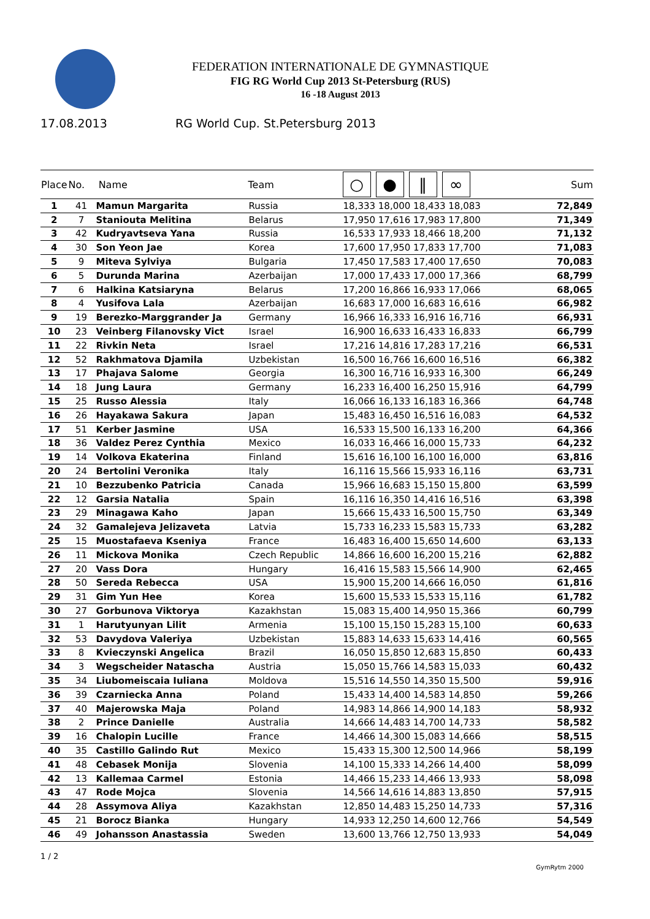FEDERATION INTERNATIONALE DE GYMNASTIQUE
FIG RG World Cup 2013 St-Petersburg (RUS)
16 -18 August 2013
17.08.2013 RG World Cup. St.Petersburg 2013
| Place | No. | Name | Team | ○ ● ‖ ∞ | Sum |
| --- | --- | --- | --- | --- | --- |
| 1 | 41 | Mamun Margarita | Russia | 18,333 18,000 18,433 18,083 | 72,849 |
| 2 | 7 | Staniouta Melitina | Belarus | 17,950 17,616 17,983 17,800 | 71,349 |
| 3 | 42 | Kudryavtseva Yana | Russia | 16,533 17,933 18,466 18,200 | 71,132 |
| 4 | 30 | Son Yeon Jae | Korea | 17,600 17,950 17,833 17,700 | 71,083 |
| 5 | 9 | Miteva Sylviya | Bulgaria | 17,450 17,583 17,400 17,650 | 70,083 |
| 6 | 5 | Durunda Marina | Azerbaijan | 17,000 17,433 17,000 17,366 | 68,799 |
| 7 | 6 | Halkina Katsiaryna | Belarus | 17,200 16,866 16,933 17,066 | 68,065 |
| 8 | 4 | Yusifova Lala | Azerbaijan | 16,683 17,000 16,683 16,616 | 66,982 |
| 9 | 19 | Berezko-Marggrander Ja | Germany | 16,966 16,333 16,916 16,716 | 66,931 |
| 10 | 23 | Veinberg Filanovsky Vict | Israel | 16,900 16,633 16,433 16,833 | 66,799 |
| 11 | 22 | Rivkin Neta | Israel | 17,216 14,816 17,283 17,216 | 66,531 |
| 12 | 52 | Rakhmatova Djamila | Uzbekistan | 16,500 16,766 16,600 16,516 | 66,382 |
| 13 | 17 | Phajava Salome | Georgia | 16,300 16,716 16,933 16,300 | 66,249 |
| 14 | 18 | Jung Laura | Germany | 16,233 16,400 16,250 15,916 | 64,799 |
| 15 | 25 | Russo Alessia | Italy | 16,066 16,133 16,183 16,366 | 64,748 |
| 16 | 26 | Hayakawa Sakura | Japan | 15,483 16,450 16,516 16,083 | 64,532 |
| 17 | 51 | Kerber Jasmine | USA | 16,533 15,500 16,133 16,200 | 64,366 |
| 18 | 36 | Valdez Perez Cynthia | Mexico | 16,033 16,466 16,000 15,733 | 64,232 |
| 19 | 14 | Volkova Ekaterina | Finland | 15,616 16,100 16,100 16,000 | 63,816 |
| 20 | 24 | Bertolini Veronika | Italy | 16,116 15,566 15,933 16,116 | 63,731 |
| 21 | 10 | Bezzubenko Patricia | Canada | 15,966 16,683 15,150 15,800 | 63,599 |
| 22 | 12 | Garsia Natalia | Spain | 16,116 16,350 14,416 16,516 | 63,398 |
| 23 | 29 | Minagawa Kaho | Japan | 15,666 15,433 16,500 15,750 | 63,349 |
| 24 | 32 | Gamalejeva Jelizaveta | Latvia | 15,733 16,233 15,583 15,733 | 63,282 |
| 25 | 15 | Muostafaeva Kseniya | France | 16,483 16,400 15,650 14,600 | 63,133 |
| 26 | 11 | Mickova Monika | Czech Republic | 14,866 16,600 16,200 15,216 | 62,882 |
| 27 | 20 | Vass Dora | Hungary | 16,416 15,583 15,566 14,900 | 62,465 |
| 28 | 50 | Sereda Rebecca | USA | 15,900 15,200 14,666 16,050 | 61,816 |
| 29 | 31 | Gim Yun Hee | Korea | 15,600 15,533 15,533 15,116 | 61,782 |
| 30 | 27 | Gorbunova Viktorya | Kazakhstan | 15,083 15,400 14,950 15,366 | 60,799 |
| 31 | 1 | Harutyunyan Lilit | Armenia | 15,100 15,150 15,283 15,100 | 60,633 |
| 32 | 53 | Davydova Valeriya | Uzbekistan | 15,883 14,633 15,633 14,416 | 60,565 |
| 33 | 8 | Kvieczynski Angelica | Brazil | 16,050 15,850 12,683 15,850 | 60,433 |
| 34 | 3 | Wegscheider Natascha | Austria | 15,050 15,766 14,583 15,033 | 60,432 |
| 35 | 34 | Liubomeiscaia Iuliana | Moldova | 15,516 14,550 14,350 15,500 | 59,916 |
| 36 | 39 | Czarniecka Anna | Poland | 15,433 14,400 14,583 14,850 | 59,266 |
| 37 | 40 | Majerowska Maja | Poland | 14,983 14,866 14,900 14,183 | 58,932 |
| 38 | 2 | Prince Danielle | Australia | 14,666 14,483 14,700 14,733 | 58,582 |
| 39 | 16 | Chalopin Lucille | France | 14,466 14,300 15,083 14,666 | 58,515 |
| 40 | 35 | Castillo Galindo Rut | Mexico | 15,433 15,300 12,500 14,966 | 58,199 |
| 41 | 48 | Cebasek Monija | Slovenia | 14,100 15,333 14,266 14,400 | 58,099 |
| 42 | 13 | Kallemaa Carmel | Estonia | 14,466 15,233 14,466 13,933 | 58,098 |
| 43 | 47 | Rode Mojca | Slovenia | 14,566 14,616 14,883 13,850 | 57,915 |
| 44 | 28 | Assymova Aliya | Kazakhstan | 12,850 14,483 15,250 14,733 | 57,316 |
| 45 | 21 | Borocz Bianka | Hungary | 14,933 12,250 14,600 12,766 | 54,549 |
| 46 | 49 | Johansson Anastassia | Sweden | 13,600 13,766 12,750 13,933 | 54,049 |
1 / 2 GymRytm 2000